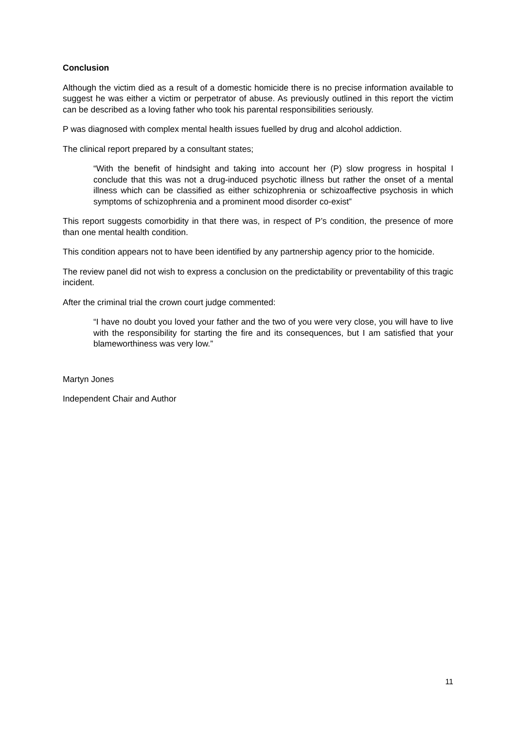Conclusion
Although the victim died as a result of a domestic homicide there is no precise information available to suggest he was either a victim or perpetrator of abuse. As previously outlined in this report the victim can be described as a loving father who took his parental responsibilities seriously.
P was diagnosed with complex mental health issues fuelled by drug and alcohol addiction.
The clinical report prepared by a consultant states;
“With the benefit of hindsight and taking into account her (P) slow progress in hospital I conclude that this was not a drug-induced psychotic illness but rather the onset of a mental illness which can be classified as either schizophrenia or schizoaffective psychosis in which symptoms of schizophrenia and a prominent mood disorder co-exist”
This report suggests comorbidity in that there was, in respect of P’s condition, the presence of more than one mental health condition.
This condition appears not to have been identified by any partnership agency prior to the homicide.
The review panel did not wish to express a conclusion on the predictability or preventability of this tragic incident.
After the criminal trial the crown court judge commented:
“I have no doubt you loved your father and the two of you were very close, you will have to live with the responsibility for starting the fire and its consequences, but I am satisfied that your blameworthiness was very low.”
Martyn Jones
Independent Chair and Author
11